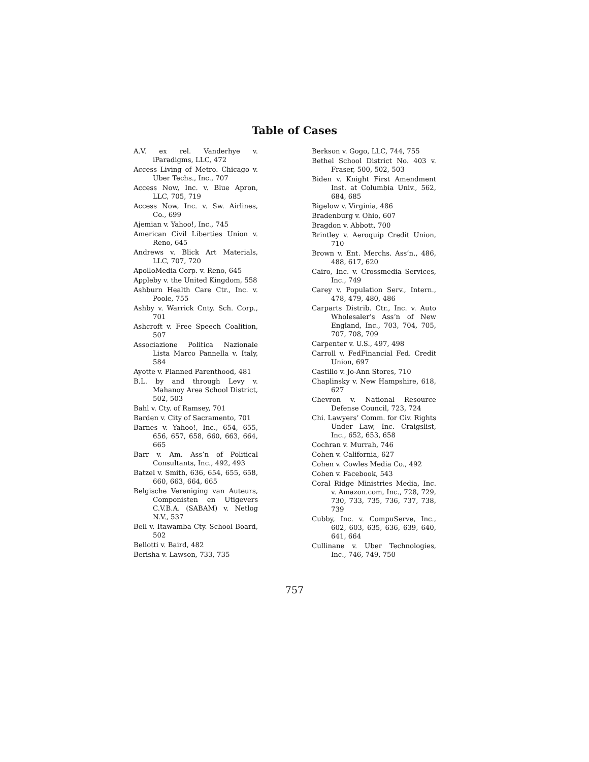Table of Cases
A.V. ex rel. Vanderhye v. iParadigms, LLC, 472
Access Living of Metro. Chicago v. Uber Techs., Inc., 707
Access Now, Inc. v. Blue Apron, LLC, 705, 719
Access Now, Inc. v. Sw. Airlines, Co., 699
Ajemian v. Yahoo!, Inc., 745
American Civil Liberties Union v. Reno, 645
Andrews v. Blick Art Materials, LLC, 707, 720
ApolloMedia Corp. v. Reno, 645
Appleby v. the United Kingdom, 558
Ashburn Health Care Ctr., Inc. v. Poole, 755
Ashby v. Warrick Cnty. Sch. Corp., 701
Ashcroft v. Free Speech Coalition, 507
Associazione Politica Nazionale Lista Marco Pannella v. Italy, 584
Ayotte v. Planned Parenthood, 481
B.L. by and through Levy v. Mahanoy Area School District, 502, 503
Bahl v. Cty. of Ramsey, 701
Barden v. City of Sacramento, 701
Barnes v. Yahoo!, Inc., 654, 655, 656, 657, 658, 660, 663, 664, 665
Barr v. Am. Ass’n of Political Consultants, Inc., 492, 493
Batzel v. Smith, 636, 654, 655, 658, 660, 663, 664, 665
Belgische Vereniging van Auteurs, Componisten en Utigevers C.V.B.A. (SABAM) v. Netlog N.V., 537
Bell v. Itawamba Cty. School Board, 502
Bellotti v. Baird, 482
Berisha v. Lawson, 733, 735
Berkson v. Gogo, LLC, 744, 755
Bethel School District No. 403 v. Fraser, 500, 502, 503
Biden v. Knight First Amendment Inst. at Columbia Univ., 562, 684, 685
Bigelow v. Virginia, 486
Bradenburg v. Ohio, 607
Bragdon v. Abbott, 700
Brintley v. Aeroquip Credit Union, 710
Brown v. Ent. Merchs. Ass’n., 486, 488, 617, 620
Cairo, Inc. v. Crossmedia Services, Inc., 749
Carey v. Population Serv., Intern., 478, 479, 480, 486
Carparts Distrib. Ctr., Inc. v. Auto Wholesaler’s Ass’n of New England, Inc., 703, 704, 705, 707, 708, 709
Carpenter v. U.S., 497, 498
Carroll v. FedFinancial Fed. Credit Union, 697
Castillo v. Jo-Ann Stores, 710
Chaplinsky v. New Hampshire, 618, 627
Chevron v. National Resource Defense Council, 723, 724
Chi. Lawyers’ Comm. for Civ. Rights Under Law, Inc. Craigslist, Inc., 652, 653, 658
Cochran v. Murrah, 746
Cohen v. California, 627
Cohen v. Cowles Media Co., 492
Cohen v. Facebook, 543
Coral Ridge Ministries Media, Inc. v. Amazon.com, Inc., 728, 729, 730, 733, 735, 736, 737, 738, 739
Cubby, Inc. v. CompuServe, Inc., 602, 603, 635, 636, 639, 640, 641, 664
Cullinane v. Uber Technologies, Inc., 746, 749, 750
757